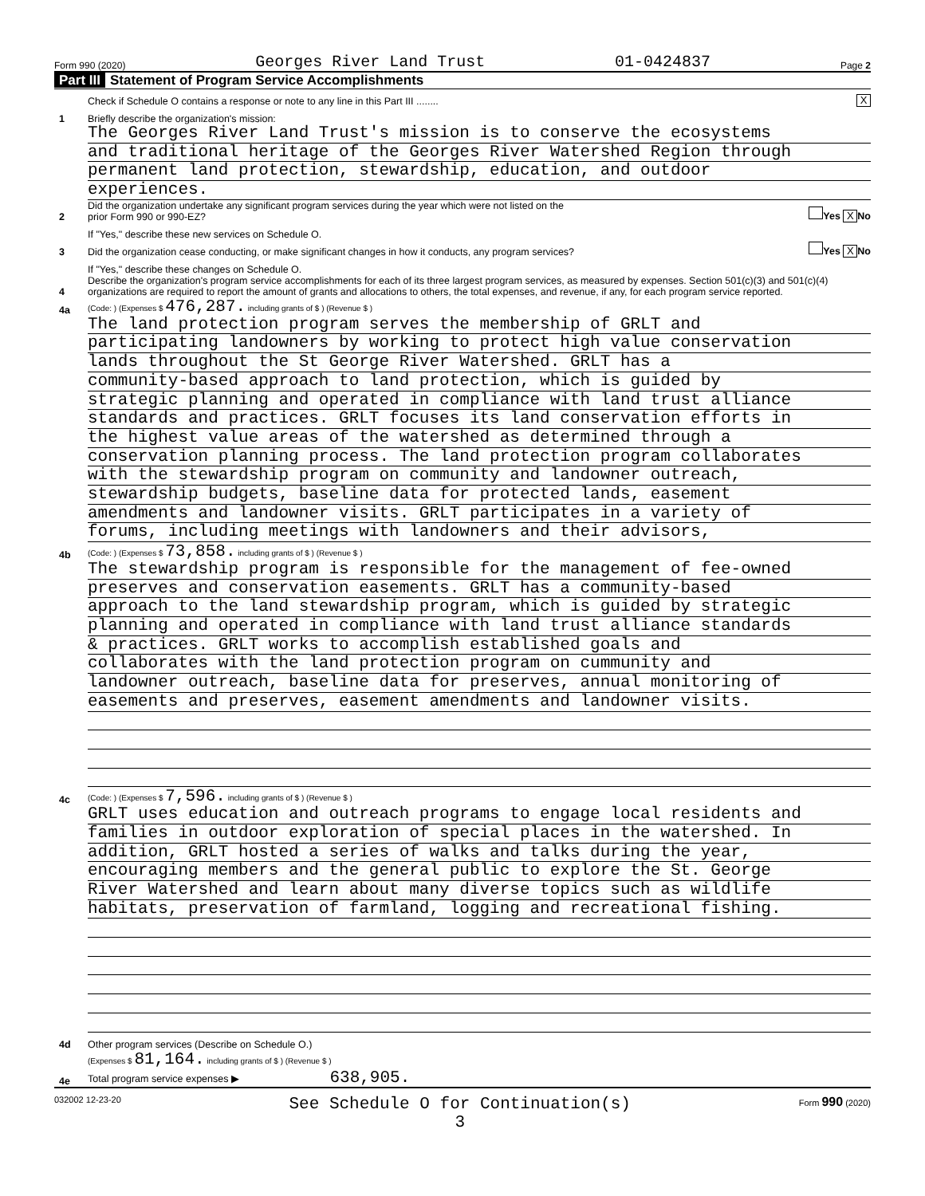Form 990 (2020) Georges River Land Trust 01-0424837 Page 2
Part III Statement of Program Service Accomplishments
Check if Schedule O contains a response or note to any line in this Part III ........
X
1
Briefly describe the organization's mission:
The Georges River Land Trust's mission is to conserve the ecosystems
and traditional heritage of the Georges River Watershed Region through
permanent land protection, stewardship, education, and outdoor
experiences.
2
Did the organization undertake any significant program services during the year which were not listed on the
prior Form 990 or 990-EZ?
Yes X No
If "Yes," describe these new services on Schedule O.
3
Did the organization cease conducting, or make significant changes in how it conducts, any program services?
Yes X No
If "Yes," describe these changes on Schedule O.
4
Describe the organization's program service accomplishments for each of its three largest program services, as measured by expenses. Section 501(c)(3) and 501(c)(4) organizations are required to report the amount of grants and allocations to others, the total expenses, and revenue, if any, for each program service reported.
4a
(Code: ) (Expenses $ 476,287. including grants of $ ) (Revenue $ )
The land protection program serves the membership of GRLT and
participating landowners by working to protect high value conservation
lands throughout the St George River Watershed. GRLT has a
community-based approach to land protection, which is guided by
strategic planning and operated in compliance with land trust alliance
standards and practices. GRLT focuses its land conservation efforts in
the highest value areas of the watershed as determined through a
conservation planning process. The land protection program collaborates
with the stewardship program on community and landowner outreach,
stewardship budgets, baseline data for protected lands, easement
amendments and landowner visits. GRLT participates in a variety of
forums, including meetings with landowners and their advisors,
4b
(Code: ) (Expenses $ 73,858. including grants of $ ) (Revenue $ )
The stewardship program is responsible for the management of fee-owned
preserves and conservation easements. GRLT has a community-based
approach to the land stewardship program, which is guided by strategic
planning and operated in compliance with land trust alliance standards
& practices. GRLT works to accomplish established goals and
collaborates with the land protection program on cummunity and
landowner outreach, baseline data for preserves, annual monitoring of
easements and preserves, easement amendments and landowner visits.
4c
(Code: ) (Expenses $ 7,596. including grants of $ ) (Revenue $ )
GRLT uses education and outreach programs to engage local residents and
families in outdoor exploration of special places in the watershed. In
addition, GRLT hosted a series of walks and talks during the year,
encouraging members and the general public to explore the St. George
River Watershed and learn about many diverse topics such as wildlife
habitats, preservation of farmland, logging and recreational fishing.
4d
Other program services (Describe on Schedule O.)
(Expenses $ 81,164. including grants of $ ) (Revenue $ )
4e
Total program service expenses ▶ 638,905.
032002 12-23-20 See Schedule O for Continuation(s)
3 Form 990 (2020)